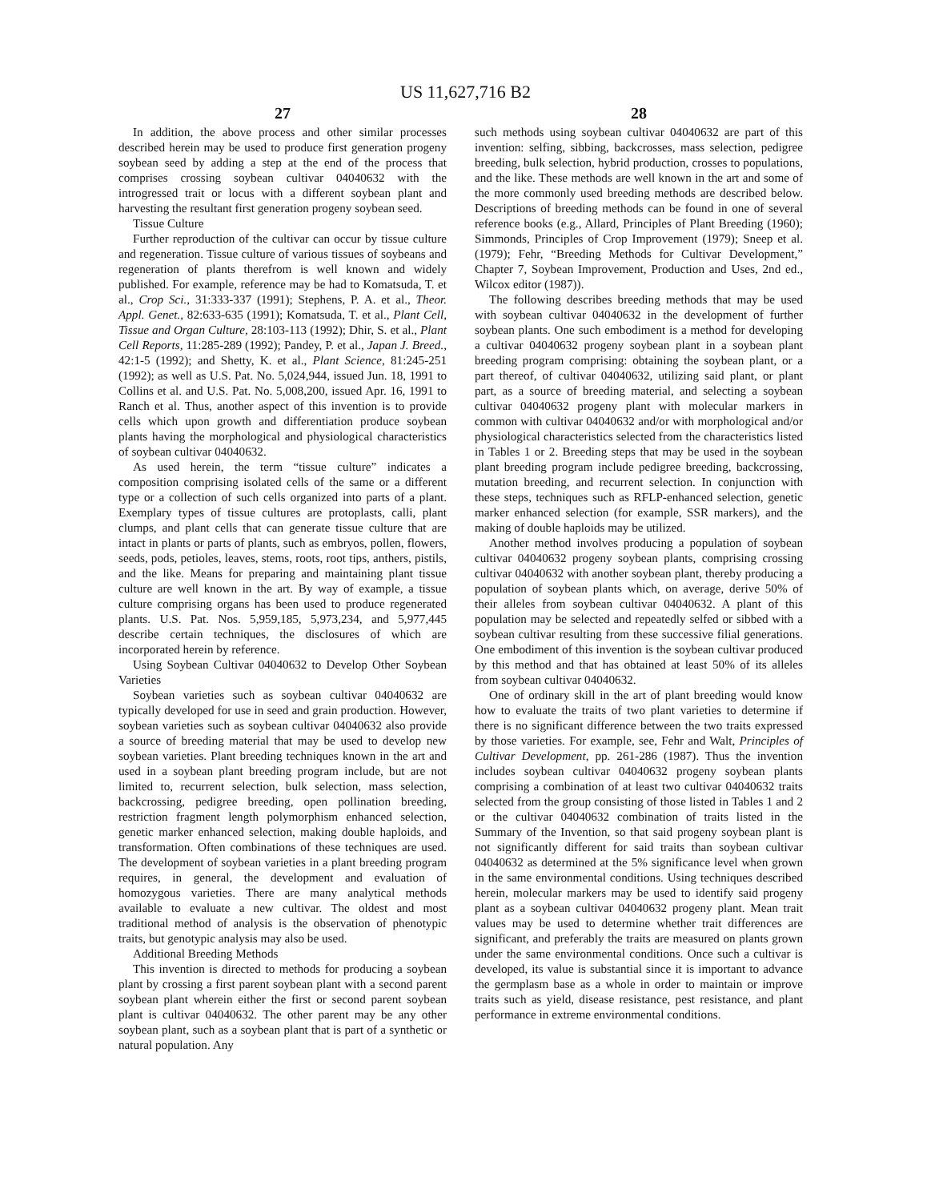US 11,627,716 B2
27
In addition, the above process and other similar processes described herein may be used to produce first generation progeny soybean seed by adding a step at the end of the process that comprises crossing soybean cultivar 04040632 with the introgressed trait or locus with a different soybean plant and harvesting the resultant first generation progeny soybean seed.
Tissue Culture
Further reproduction of the cultivar can occur by tissue culture and regeneration. Tissue culture of various tissues of soybeans and regeneration of plants therefrom is well known and widely published. For example, reference may be had to Komatsuda, T. et al., Crop Sci., 31:333-337 (1991); Stephens, P. A. et al., Theor. Appl. Genet., 82:633-635 (1991); Komatsuda, T. et al., Plant Cell, Tissue and Organ Culture, 28:103-113 (1992); Dhir, S. et al., Plant Cell Reports, 11:285-289 (1992); Pandey, P. et al., Japan J. Breed., 42:1-5 (1992); and Shetty, K. et al., Plant Science, 81:245-251 (1992); as well as U.S. Pat. No. 5,024,944, issued Jun. 18, 1991 to Collins et al. and U.S. Pat. No. 5,008,200, issued Apr. 16, 1991 to Ranch et al. Thus, another aspect of this invention is to provide cells which upon growth and differentiation produce soybean plants having the morphological and physiological characteristics of soybean cultivar 04040632.
As used herein, the term “tissue culture” indicates a composition comprising isolated cells of the same or a different type or a collection of such cells organized into parts of a plant. Exemplary types of tissue cultures are protoplasts, calli, plant clumps, and plant cells that can generate tissue culture that are intact in plants or parts of plants, such as embryos, pollen, flowers, seeds, pods, petioles, leaves, stems, roots, root tips, anthers, pistils, and the like. Means for preparing and maintaining plant tissue culture are well known in the art. By way of example, a tissue culture comprising organs has been used to produce regenerated plants. U.S. Pat. Nos. 5,959,185, 5,973,234, and 5,977,445 describe certain techniques, the disclosures of which are incorporated herein by reference.
Using Soybean Cultivar 04040632 to Develop Other Soybean Varieties
Soybean varieties such as soybean cultivar 04040632 are typically developed for use in seed and grain production. However, soybean varieties such as soybean cultivar 04040632 also provide a source of breeding material that may be used to develop new soybean varieties. Plant breeding techniques known in the art and used in a soybean plant breeding program include, but are not limited to, recurrent selection, bulk selection, mass selection, backcrossing, pedigree breeding, open pollination breeding, restriction fragment length polymorphism enhanced selection, genetic marker enhanced selection, making double haploids, and transformation. Often combinations of these techniques are used. The development of soybean varieties in a plant breeding program requires, in general, the development and evaluation of homozygous varieties. There are many analytical methods available to evaluate a new cultivar. The oldest and most traditional method of analysis is the observation of phenotypic traits, but genotypic analysis may also be used.
Additional Breeding Methods
This invention is directed to methods for producing a soybean plant by crossing a first parent soybean plant with a second parent soybean plant wherein either the first or second parent soybean plant is cultivar 04040632. The other parent may be any other soybean plant, such as a soybean plant that is part of a synthetic or natural population. Any
28
such methods using soybean cultivar 04040632 are part of this invention: selfing, sibbing, backcrosses, mass selection, pedigree breeding, bulk selection, hybrid production, crosses to populations, and the like. These methods are well known in the art and some of the more commonly used breeding methods are described below. Descriptions of breeding methods can be found in one of several reference books (e.g., Allard, Principles of Plant Breeding (1960); Simmonds, Principles of Crop Improvement (1979); Sneep et al. (1979); Fehr, “Breeding Methods for Cultivar Development,” Chapter 7, Soybean Improvement, Production and Uses, 2nd ed., Wilcox editor (1987)).
The following describes breeding methods that may be used with soybean cultivar 04040632 in the development of further soybean plants. One such embodiment is a method for developing a cultivar 04040632 progeny soybean plant in a soybean plant breeding program comprising: obtaining the soybean plant, or a part thereof, of cultivar 04040632, utilizing said plant, or plant part, as a source of breeding material, and selecting a soybean cultivar 04040632 progeny plant with molecular markers in common with cultivar 04040632 and/or with morphological and/or physiological characteristics selected from the characteristics listed in Tables 1 or 2. Breeding steps that may be used in the soybean plant breeding program include pedigree breeding, backcrossing, mutation breeding, and recurrent selection. In conjunction with these steps, techniques such as RFLP-enhanced selection, genetic marker enhanced selection (for example, SSR markers), and the making of double haploids may be utilized.
Another method involves producing a population of soybean cultivar 04040632 progeny soybean plants, comprising crossing cultivar 04040632 with another soybean plant, thereby producing a population of soybean plants which, on average, derive 50% of their alleles from soybean cultivar 04040632. A plant of this population may be selected and repeatedly selfed or sibbed with a soybean cultivar resulting from these successive filial generations. One embodiment of this invention is the soybean cultivar produced by this method and that has obtained at least 50% of its alleles from soybean cultivar 04040632.
One of ordinary skill in the art of plant breeding would know how to evaluate the traits of two plant varieties to determine if there is no significant difference between the two traits expressed by those varieties. For example, see, Fehr and Walt, Principles of Cultivar Development, pp. 261-286 (1987). Thus the invention includes soybean cultivar 04040632 progeny soybean plants comprising a combination of at least two cultivar 04040632 traits selected from the group consisting of those listed in Tables 1 and 2 or the cultivar 04040632 combination of traits listed in the Summary of the Invention, so that said progeny soybean plant is not significantly different for said traits than soybean cultivar 04040632 as determined at the 5% significance level when grown in the same environmental conditions. Using techniques described herein, molecular markers may be used to identify said progeny plant as a soybean cultivar 04040632 progeny plant. Mean trait values may be used to determine whether trait differences are significant, and preferably the traits are measured on plants grown under the same environmental conditions. Once such a cultivar is developed, its value is substantial since it is important to advance the germplasm base as a whole in order to maintain or improve traits such as yield, disease resistance, pest resistance, and plant performance in extreme environmental conditions.